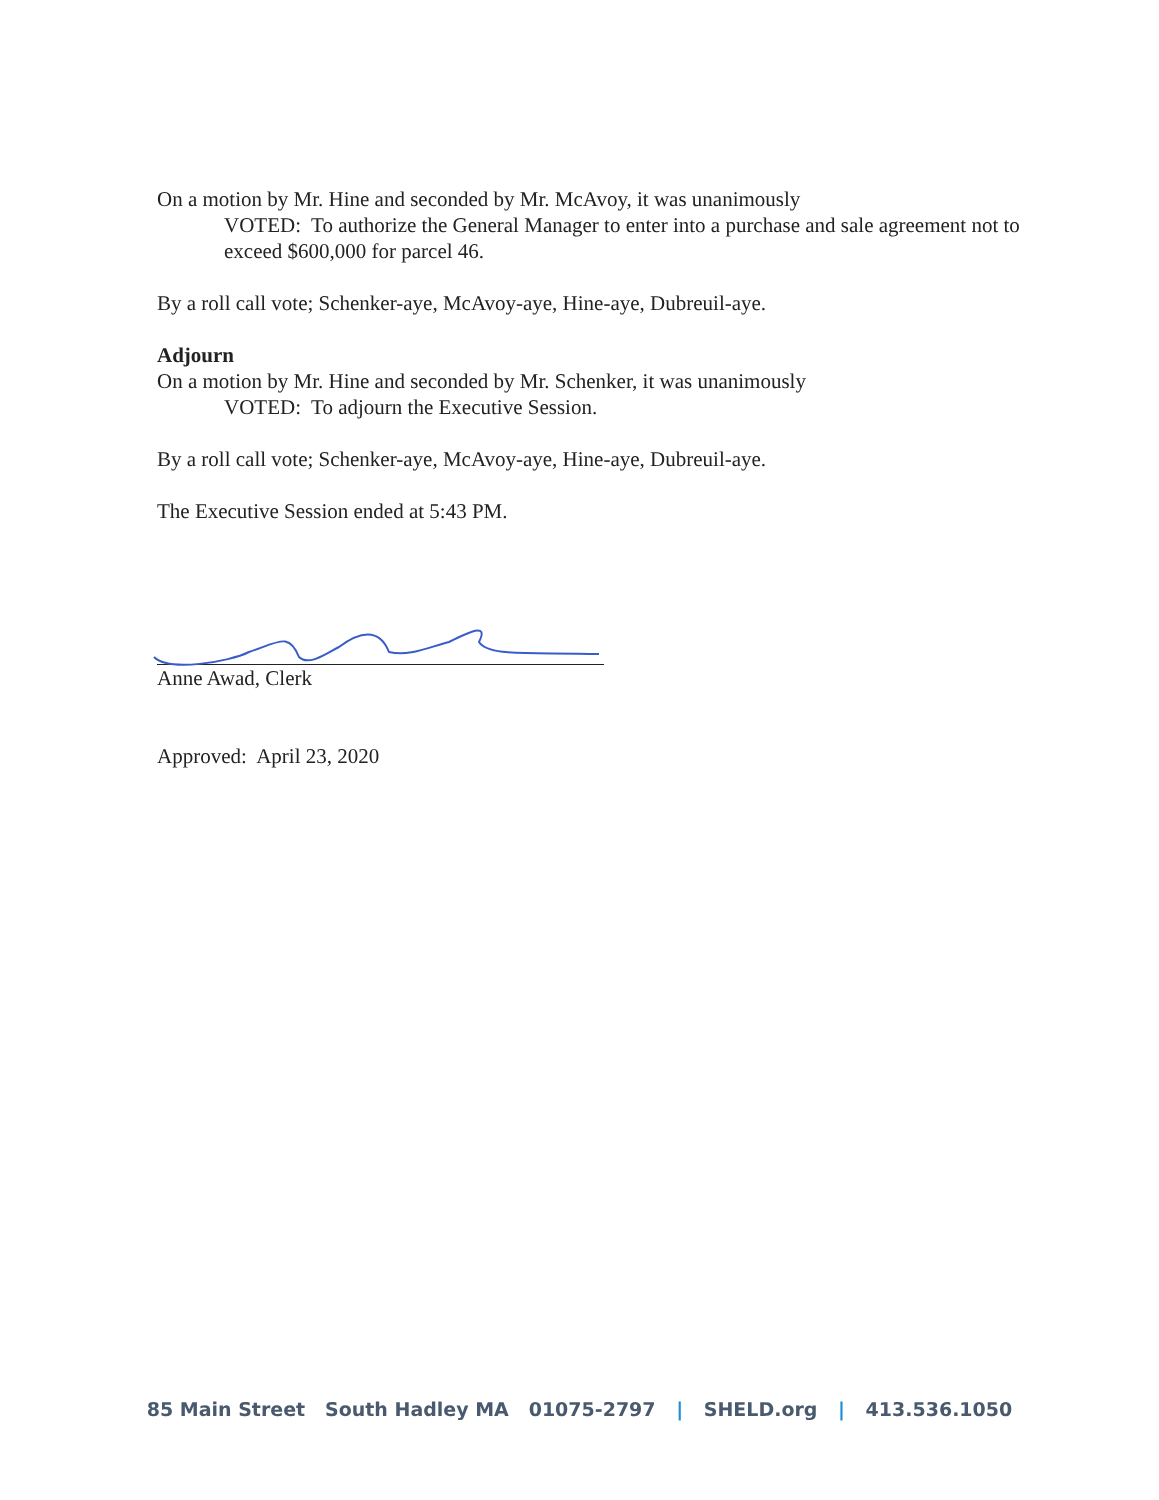On a motion by Mr. Hine and seconded by Mr. McAvoy, it was unanimously
VOTED: To authorize the General Manager to enter into a purchase and sale agreement not to exceed $600,000 for parcel 46.
By a roll call vote; Schenker-aye, McAvoy-aye, Hine-aye, Dubreuil-aye.
Adjourn
On a motion by Mr. Hine and seconded by Mr. Schenker, it was unanimously
VOTED: To adjourn the Executive Session.
By a roll call vote; Schenker-aye, McAvoy-aye, Hine-aye, Dubreuil-aye.
The Executive Session ended at 5:43 PM.
Anne Awad, Clerk
Approved: April 23, 2020
85 Main Street South Hadley MA 01075-2797 | SHELD.org | 413.536.1050